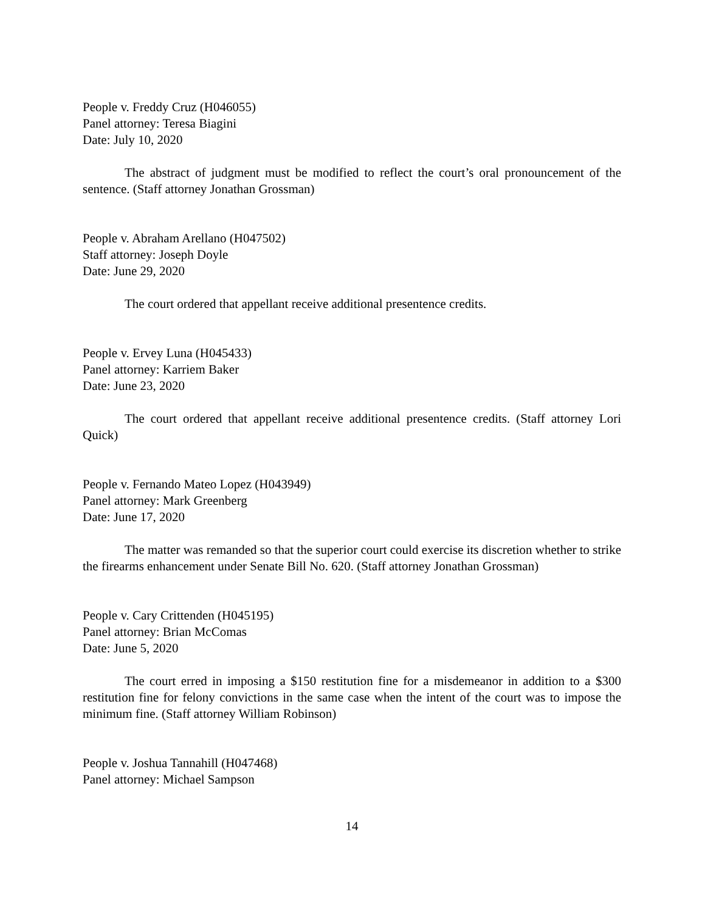People v. Freddy Cruz (H046055)
Panel attorney: Teresa Biagini
Date: July 10, 2020
The abstract of judgment must be modified to reflect the court’s oral pronouncement of the sentence. (Staff attorney Jonathan Grossman)
People v. Abraham Arellano (H047502)
Staff attorney: Joseph Doyle
Date: June 29, 2020
The court ordered that appellant receive additional presentence credits.
People v. Ervey Luna (H045433)
Panel attorney: Karriem Baker
Date: June 23, 2020
The court ordered that appellant receive additional presentence credits. (Staff attorney Lori Quick)
People v. Fernando Mateo Lopez (H043949)
Panel attorney: Mark Greenberg
Date: June 17, 2020
The matter was remanded so that the superior court could exercise its discretion whether to strike the firearms enhancement under Senate Bill No. 620. (Staff attorney Jonathan Grossman)
People v. Cary Crittenden (H045195)
Panel attorney: Brian McComas
Date: June 5, 2020
The court erred in imposing a $150 restitution fine for a misdemeanor in addition to a $300 restitution fine for felony convictions in the same case when the intent of the court was to impose the minimum fine. (Staff attorney William Robinson)
People v. Joshua Tannahill (H047468)
Panel attorney: Michael Sampson
14